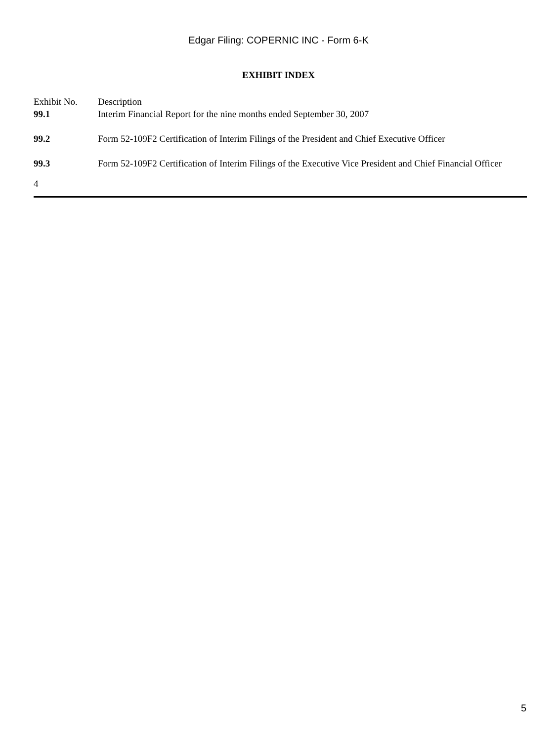Edgar Filing: COPERNIC INC - Form 6-K
EXHIBIT INDEX
| Exhibit No. | Description |
| 99.1 | Interim Financial Report for the nine months ended September 30, 2007 |
| 99.2 | Form 52-109F2 Certification of Interim Filings of the President and Chief Executive Officer |
| 99.3 | Form 52-109F2 Certification of Interim Filings of the Executive Vice President and Chief Financial Officer |
4
5